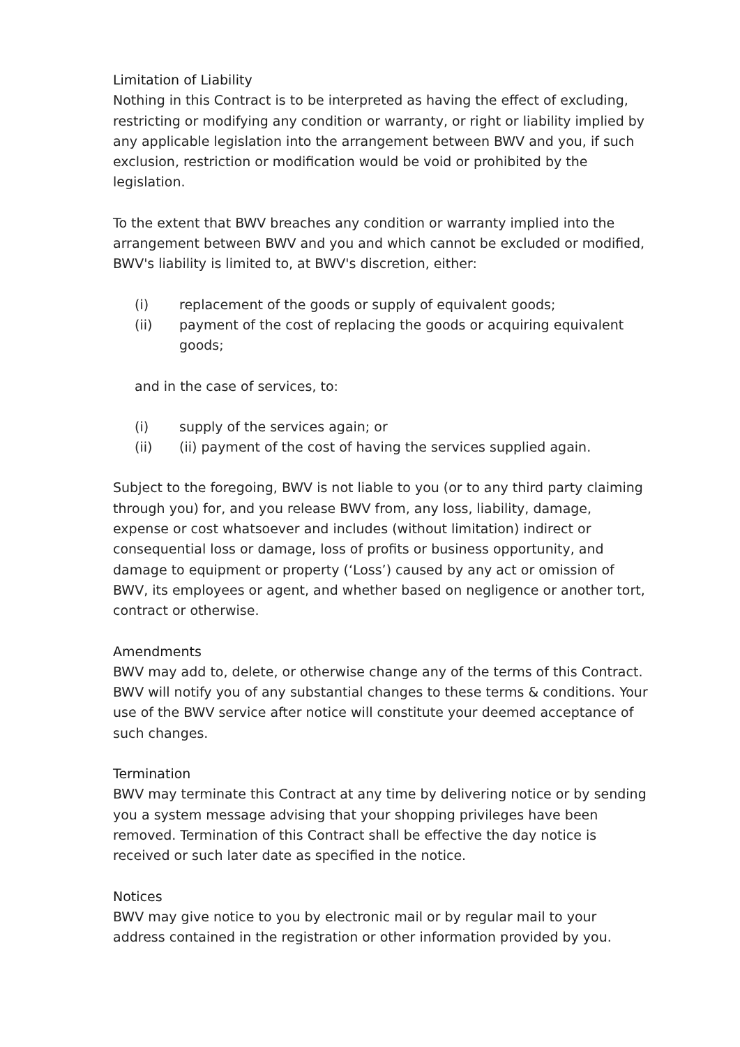Limitation of Liability
Nothing in this Contract is to be interpreted as having the effect of excluding, restricting or modifying any condition or warranty, or right or liability implied by any applicable legislation into the arrangement between BWV and you, if such exclusion, restriction or modification would be void or prohibited by the legislation.
To the extent that BWV breaches any condition or warranty implied into the arrangement between BWV and you and which cannot be excluded or modified, BWV's liability is limited to, at BWV's discretion, either:
(i) replacement of the goods or supply of equivalent goods;
(ii) payment of the cost of replacing the goods or acquiring equivalent goods;
and in the case of services, to:
(i) supply of the services again; or
(ii) (ii) payment of the cost of having the services supplied again.
Subject to the foregoing, BWV is not liable to you (or to any third party claiming through you) for, and you release BWV from, any loss, liability, damage, expense or cost whatsoever and includes (without limitation) indirect or consequential loss or damage, loss of profits or business opportunity, and damage to equipment or property (‘Loss’) caused by any act or omission of BWV, its employees or agent, and whether based on negligence or another tort, contract or otherwise.
Amendments
BWV may add to, delete, or otherwise change any of the terms of this Contract. BWV will notify you of any substantial changes to these terms & conditions. Your use of the BWV service after notice will constitute your deemed acceptance of such changes.
Termination
BWV may terminate this Contract at any time by delivering notice or by sending you a system message advising that your shopping privileges have been removed. Termination of this Contract shall be effective the day notice is received or such later date as specified in the notice.
Notices
BWV may give notice to you by electronic mail or by regular mail to your address contained in the registration or other information provided by you.